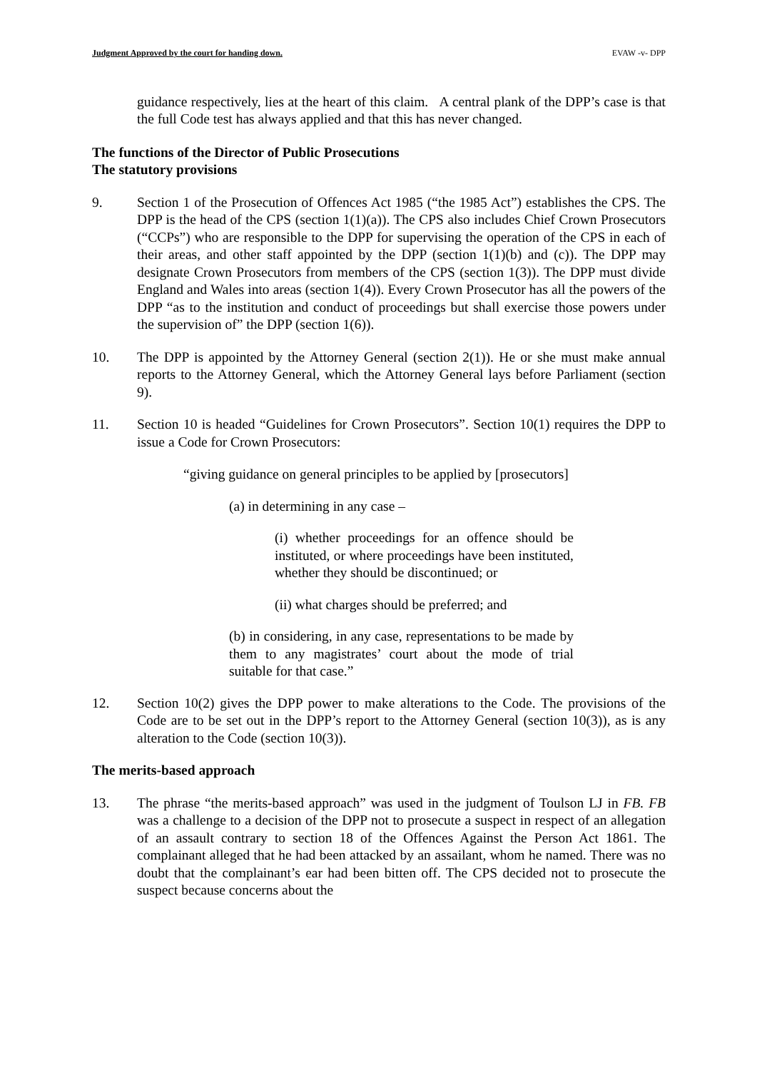Judgment Approved by the court for handing down. EVAW -v- DPP
guidance respectively, lies at the heart of this claim. A central plank of the DPP’s case is that the full Code test has always applied and that this has never changed.
The functions of the Director of Public Prosecutions
The statutory provisions
9. Section 1 of the Prosecution of Offences Act 1985 (“the 1985 Act”) establishes the CPS. The DPP is the head of the CPS (section 1(1)(a)). The CPS also includes Chief Crown Prosecutors (“CCPs”) who are responsible to the DPP for supervising the operation of the CPS in each of their areas, and other staff appointed by the DPP (section 1(1)(b) and (c)). The DPP may designate Crown Prosecutors from members of the CPS (section 1(3)). The DPP must divide England and Wales into areas (section 1(4)). Every Crown Prosecutor has all the powers of the DPP “as to the institution and conduct of proceedings but shall exercise those powers under the supervision of” the DPP (section 1(6)).
10. The DPP is appointed by the Attorney General (section 2(1)). He or she must make annual reports to the Attorney General, which the Attorney General lays before Parliament (section 9).
11. Section 10 is headed “Guidelines for Crown Prosecutors”. Section 10(1) requires the DPP to issue a Code for Crown Prosecutors:
“giving guidance on general principles to be applied by [prosecutors]
(a) in determining in any case –
(i) whether proceedings for an offence should be instituted, or where proceedings have been instituted, whether they should be discontinued; or
(ii) what charges should be preferred; and
(b) in considering, in any case, representations to be made by them to any magistrates’ court about the mode of trial suitable for that case.”
12. Section 10(2) gives the DPP power to make alterations to the Code. The provisions of the Code are to be set out in the DPP’s report to the Attorney General (section 10(3)), as is any alteration to the Code (section 10(3)).
The merits-based approach
13. The phrase “the merits-based approach” was used in the judgment of Toulson LJ in FB. FB was a challenge to a decision of the DPP not to prosecute a suspect in respect of an allegation of an assault contrary to section 18 of the Offences Against the Person Act 1861. The complainant alleged that he had been attacked by an assailant, whom he named. There was no doubt that the complainant’s ear had been bitten off. The CPS decided not to prosecute the suspect because concerns about the